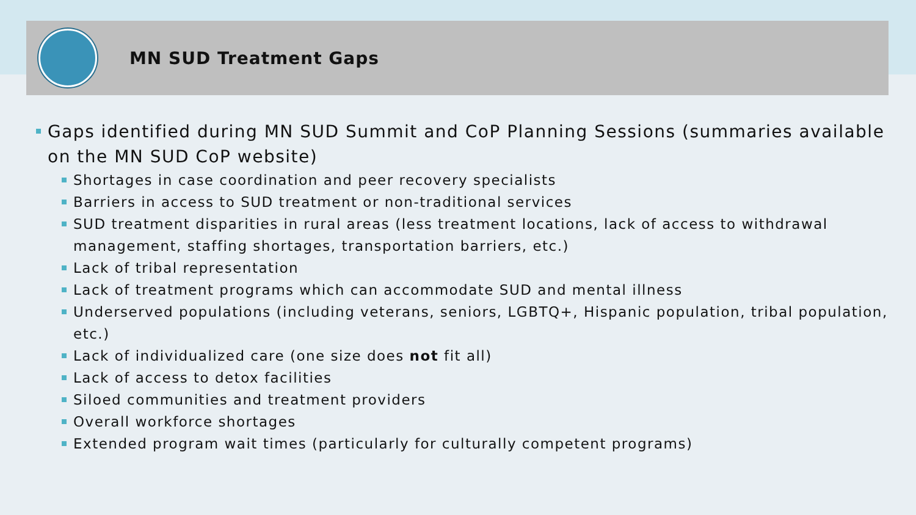MN SUD Treatment Gaps
Gaps identified during MN SUD Summit and CoP Planning Sessions (summaries available on the MN SUD CoP website)
Shortages in case coordination and peer recovery specialists
Barriers in access to SUD treatment or non-traditional services
SUD treatment disparities in rural areas (less treatment locations, lack of access to withdrawal management, staffing shortages, transportation barriers, etc.)
Lack of tribal representation
Lack of treatment programs which can accommodate SUD and mental illness
Underserved populations (including veterans, seniors, LGBTQ+, Hispanic population, tribal population, etc.)
Lack of individualized care (one size does not fit all)
Lack of access to detox facilities
Siloed communities and treatment providers
Overall workforce shortages
Extended program wait times (particularly for culturally competent programs)